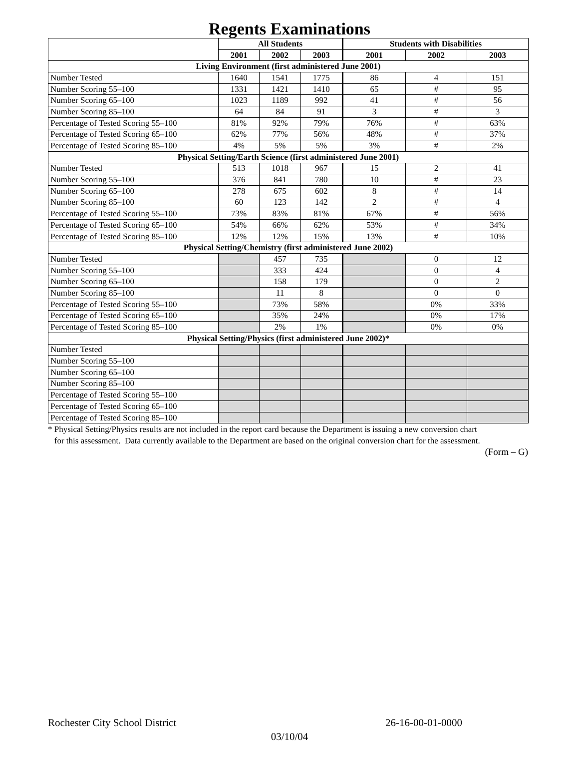Regents Examinations
| | All Students | | | Students with Disabilities | | |
| --- | --- | --- | --- | --- | --- | --- |
| | 2001 | 2002 | 2003 | 2001 | 2002 | 2003 |
| Living Environment (first administered June 2001) | | | | | | |
| Number Tested | 1640 | 1541 | 1775 | 86 | 4 | 151 |
| Number Scoring 55–100 | 1331 | 1421 | 1410 | 65 | # | 95 |
| Number Scoring 65–100 | 1023 | 1189 | 992 | 41 | # | 56 |
| Number Scoring 85–100 | 64 | 84 | 91 | 3 | # | 3 |
| Percentage of Tested Scoring 55–100 | 81% | 92% | 79% | 76% | # | 63% |
| Percentage of Tested Scoring 65–100 | 62% | 77% | 56% | 48% | # | 37% |
| Percentage of Tested Scoring 85–100 | 4% | 5% | 5% | 3% | # | 2% |
| Physical Setting/Earth Science (first administered June 2001) | | | | | | |
| Number Tested | 513 | 1018 | 967 | 15 | 2 | 41 |
| Number Scoring 55–100 | 376 | 841 | 780 | 10 | # | 23 |
| Number Scoring 65–100 | 278 | 675 | 602 | 8 | # | 14 |
| Number Scoring 85–100 | 60 | 123 | 142 | 2 | # | 4 |
| Percentage of Tested Scoring 55–100 | 73% | 83% | 81% | 67% | # | 56% |
| Percentage of Tested Scoring 65–100 | 54% | 66% | 62% | 53% | # | 34% |
| Percentage of Tested Scoring 85–100 | 12% | 12% | 15% | 13% | # | 10% |
| Physical Setting/Chemistry (first administered June 2002) | | | | | | |
| Number Tested | | 457 | 735 | | 0 | 12 |
| Number Scoring 55–100 | | 333 | 424 | | 0 | 4 |
| Number Scoring 65–100 | | 158 | 179 | | 0 | 2 |
| Number Scoring 85–100 | | 11 | 8 | | 0 | 0 |
| Percentage of Tested Scoring 55–100 | | 73% | 58% | | 0% | 33% |
| Percentage of Tested Scoring 65–100 | | 35% | 24% | | 0% | 17% |
| Percentage of Tested Scoring 85–100 | | 2% | 1% | | 0% | 0% |
| Physical Setting/Physics (first administered June 2002)* | | | | | | |
| Number Tested | | | | | | |
| Number Scoring 55–100 | | | | | | |
| Number Scoring 65–100 | | | | | | |
| Number Scoring 85–100 | | | | | | |
| Percentage of Tested Scoring 55–100 | | | | | | |
| Percentage of Tested Scoring 65–100 | | | | | | |
| Percentage of Tested Scoring 85–100 | | | | | | |
* Physical Setting/Physics results are not included in the report card because the Department is issuing a new conversion chart
for this assessment. Data currently available to the Department are based on the original conversion chart for the assessment.
(Form – G)
Rochester City School District 26-16-00-01-0000
03/10/04